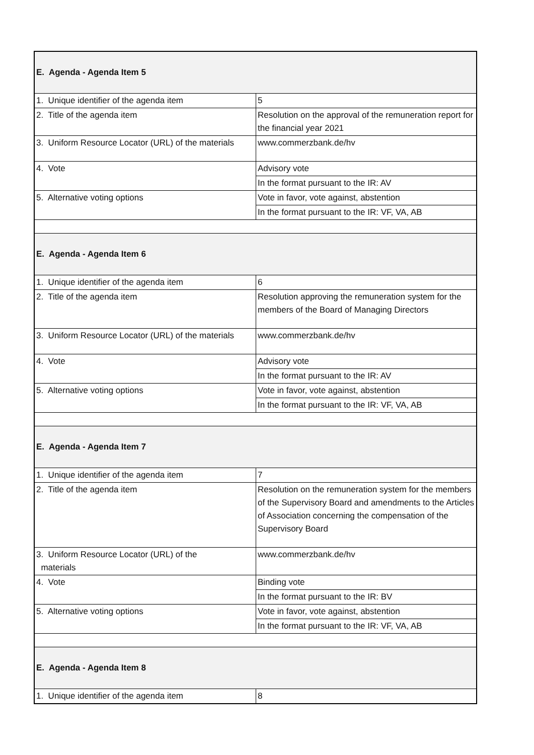| E. Agenda - Agenda Item 5 | |
| 1. Unique identifier of the agenda item | 5 |
| 2. Title of the agenda item | Resolution on the approval of the remuneration report for the financial year 2021 |
| 3. Uniform Resource Locator (URL) of the materials | www.commerzbank.de/hv |
| 4. Vote | Advisory vote |
| | In the format pursuant to the IR: AV |
| 5. Alternative voting options | Vote in favor, vote against, abstention |
| | In the format pursuant to the IR: VF, VA, AB |
| E. Agenda - Agenda Item 6 | |
| 1. Unique identifier of the agenda item | 6 |
| 2. Title of the agenda item | Resolution approving the remuneration system for the members of the Board of Managing Directors |
| 3. Uniform Resource Locator (URL) of the materials | www.commerzbank.de/hv |
| 4. Vote | Advisory vote |
| | In the format pursuant to the IR: AV |
| 5. Alternative voting options | Vote in favor, vote against, abstention |
| | In the format pursuant to the IR: VF, VA, AB |
| E. Agenda - Agenda Item 7 | |
| 1. Unique identifier of the agenda item | 7 |
| 2. Title of the agenda item | Resolution on the remuneration system for the members of the Supervisory Board and amendments to the Articles of Association concerning the compensation of the Supervisory Board |
| 3. Uniform Resource Locator (URL) of the materials | www.commerzbank.de/hv |
| 4. Vote | Binding vote |
| | In the format pursuant to the IR: BV |
| 5. Alternative voting options | Vote in favor, vote against, abstention |
| | In the format pursuant to the IR: VF, VA, AB |
| E. Agenda - Agenda Item 8 | |
| 1. Unique identifier of the agenda item | 8 |